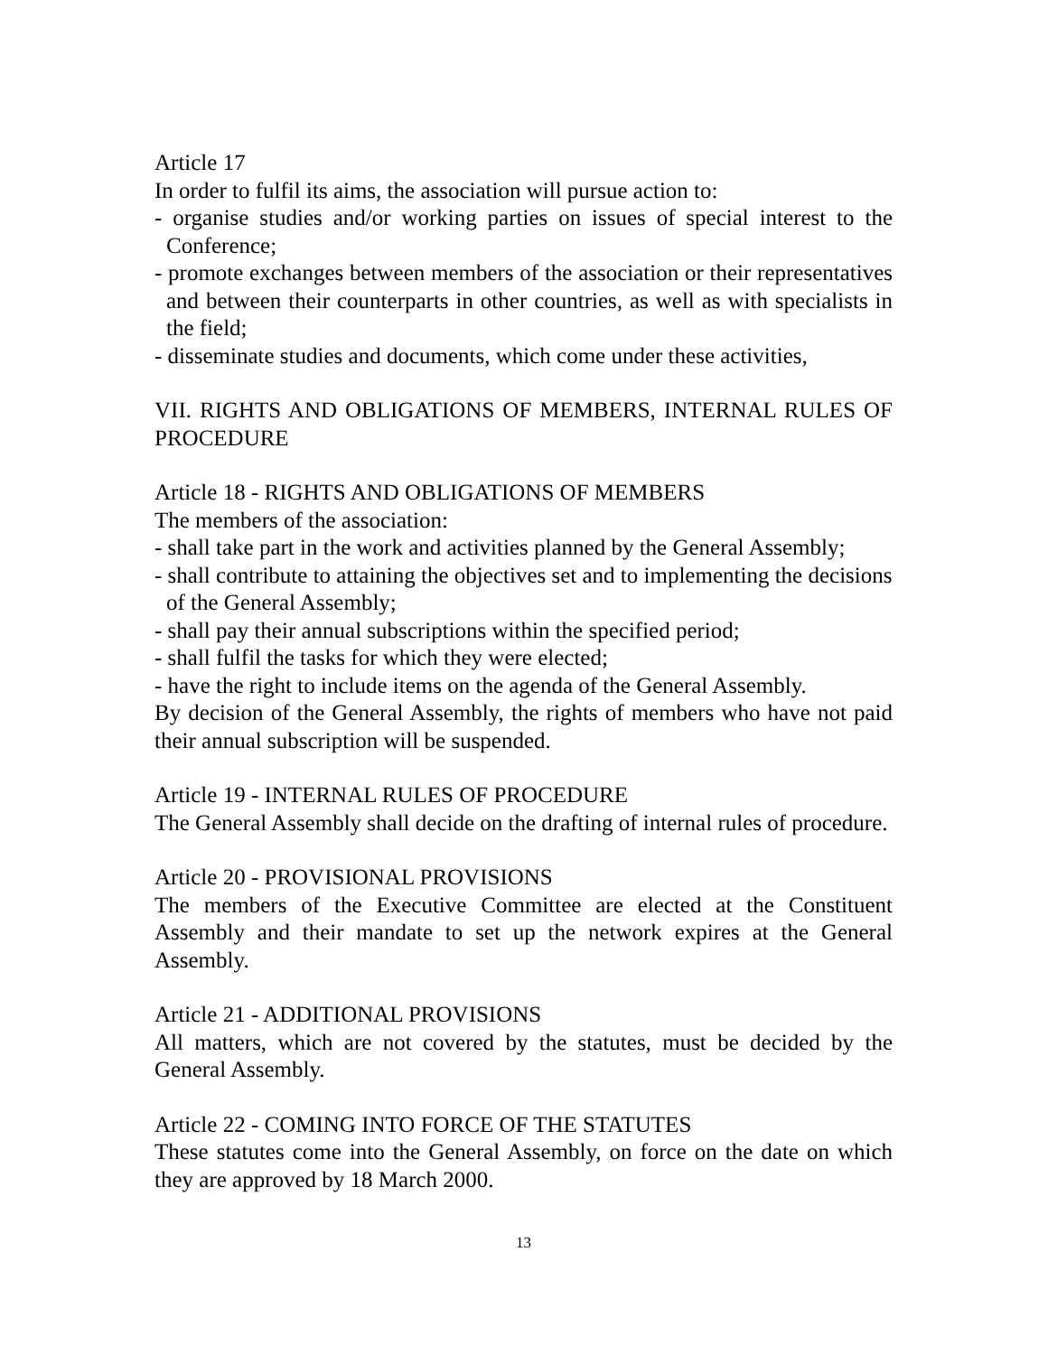Article 17
In order to fulfil its aims, the association will pursue action to:
- organise studies and/or working parties on issues of special interest to the Conference;
- promote exchanges between members of the association or their representatives and between their counterparts in other countries, as well as with specialists in the field;
- disseminate studies and documents, which come under these activities,
VII. RIGHTS AND OBLIGATIONS OF MEMBERS, INTERNAL RULES OF PROCEDURE
Article 18 - RIGHTS AND OBLIGATIONS OF MEMBERS
The members of the association:
- shall take part in the work and activities planned by the General Assembly;
- shall contribute to attaining the objectives set and to implementing the decisions of the General Assembly;
- shall pay their annual subscriptions within the specified period;
- shall fulfil the tasks for which they were elected;
- have the right to include items on the agenda of the General Assembly.
By decision of the General Assembly, the rights of members who have not paid their annual subscription will be suspended.
Article 19 - INTERNAL RULES OF PROCEDURE
The General Assembly shall decide on the drafting of internal rules of procedure.
Article 20 - PROVISIONAL PROVISIONS
The members of the Executive Committee are elected at the Constituent Assembly and their mandate to set up the network expires at the General Assembly.
Article 21 - ADDITIONAL PROVISIONS
All matters, which are not covered by the statutes, must be decided by the General Assembly.
Article 22 - COMING INTO FORCE OF THE STATUTES
These statutes come into the General Assembly, on force on the date on which they are approved by 18 March 2000.
13